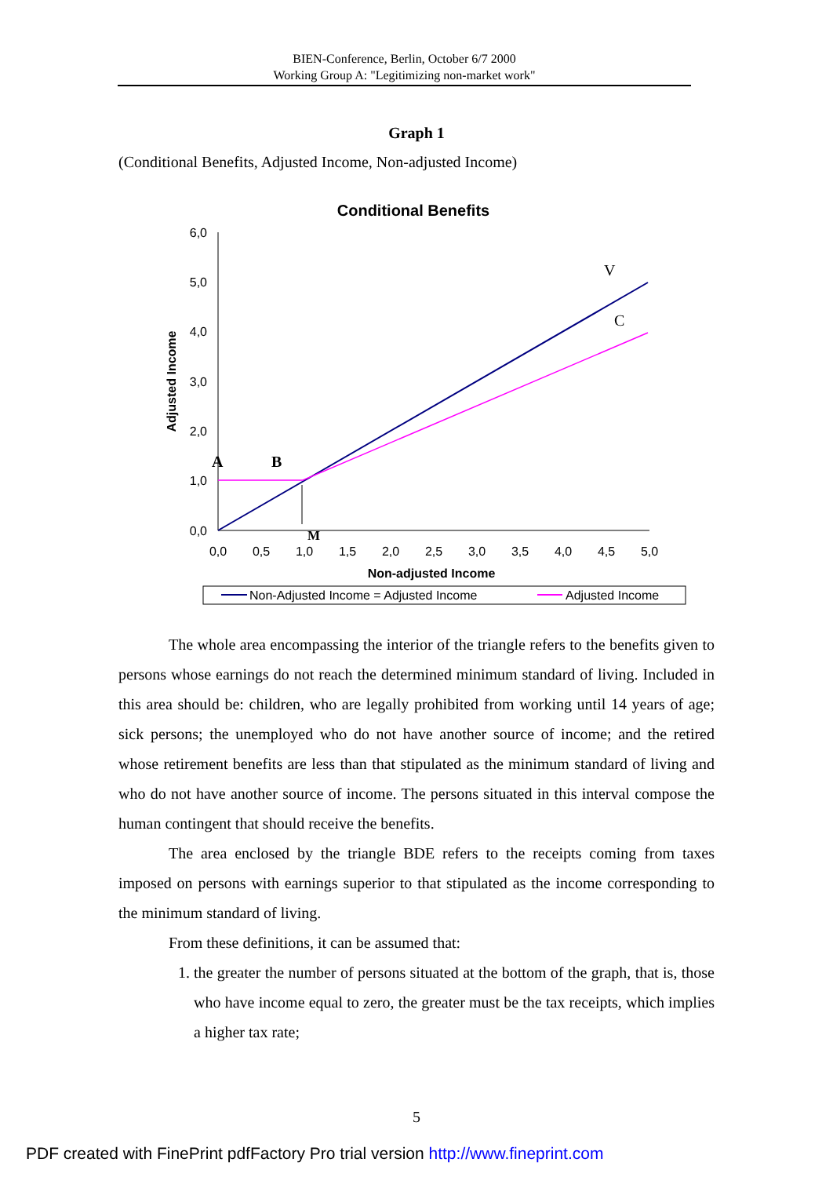BIEN-Conference, Berlin, October 6/7 2000
Working Group A: "Legitimizing non-market work"
Graph 1
(Conditional Benefits, Adjusted Income, Non-adjusted Income)
Conditional Benefits
6,0
5,0
4,0
3,0
2,0
1,0
0,0
0,0
0,5
1,0
1,5
2,0
2,5
3,0
3,5
4,0
4,5
5,0
Non-adjusted Income
Adjusted Income
V
C
A
B
M
Non-Adjusted Income = Adjusted Income
Adjusted Income
The whole area encompassing the interior of the triangle refers to the benefits given to persons whose earnings do not reach the determined minimum standard of living. Included in this area should be: children, who are legally prohibited from working until 14 years of age; sick persons; the unemployed who do not have another source of income; and the retired whose retirement benefits are less than that stipulated as the minimum standard of living and who do not have another source of income. The persons situated in this interval compose the human contingent that should receive the benefits.
The area enclosed by the triangle BDE refers to the receipts coming from taxes imposed on persons with earnings superior to that stipulated as the income corresponding to the minimum standard of living.
From these definitions, it can be assumed that:
1. the greater the number of persons situated at the bottom of the graph, that is, those who have income equal to zero, the greater must be the tax receipts, which implies a higher tax rate;
5
PDF created with FinePrint pdfFactory Pro trial version http://www.fineprint.com